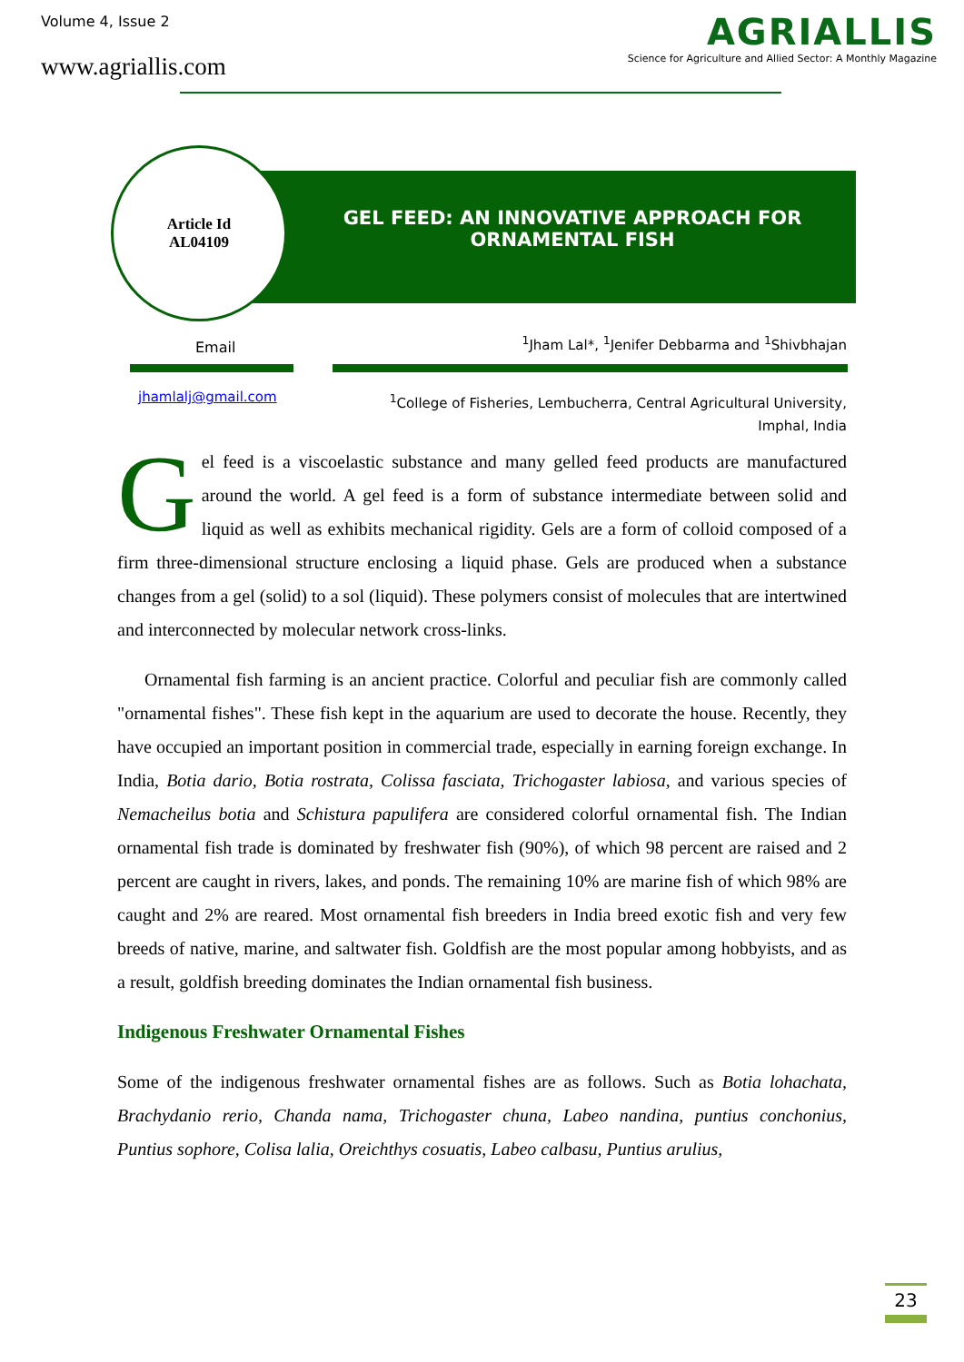Volume 4, Issue 2
www.agriallis.com
AGRIALLIS
Science for Agriculture and Allied Sector: A Monthly Magazine
Article Id
AL04109
GEL FEED: AN INNOVATIVE APPROACH FOR ORNAMENTAL FISH
Email
<sup>1</sup> Jham Lal*, <sup>1</sup>Jenifer Debbarma and <sup>1</sup>Shivbhajan
jhamlalj@gmail.com
<sup>1</sup> College of Fisheries, Lembucherra, Central Agricultural University,
Imphal, India
Gel feed is a viscoelastic substance and many gelled feed products are manufactured around the world. A gel feed is a form of substance intermediate between solid and liquid as well as exhibits mechanical rigidity. Gels are a form of colloid composed of a firm three-dimensional structure enclosing a liquid phase. Gels are produced when a substance changes from a gel (solid) to a sol (liquid). These polymers consist of molecules that are intertwined and interconnected by molecular network cross-links.
  Ornamental fish farming is an ancient practice. Colorful and peculiar fish are commonly called "ornamental fishes". These fish kept in the aquarium are used to decorate the house. Recently, they have occupied an important position in commercial trade, especially in earning foreign exchange. In India, Botia dario, Botia rostrata, Colissa fasciata, Trichogaster labiosa, and various species of Nemacheilus botia and Schistura papulifera are considered colorful ornamental fish. The Indian ornamental fish trade is dominated by freshwater fish (90%), of which 98 percent are raised and 2 percent are caught in rivers, lakes, and ponds. The remaining 10% are marine fish of which 98% are caught and 2% are reared. Most ornamental fish breeders in India breed exotic fish and very few breeds of native, marine, and saltwater fish. Goldfish are the most popular among hobbyists, and as a result, goldfish breeding dominates the Indian ornamental fish business.
Indigenous Freshwater Ornamental Fishes
Some of the indigenous freshwater ornamental fishes are as follows. Such as Botia lohachata, Brachydanio rerio, Chanda nama, Trichogaster chuna, Labeo nandina, puntius conchonius, Puntius sophore, Colisa lalia, Oreichthys cosuatis, Labeo calbasu, Puntius arulius,
23